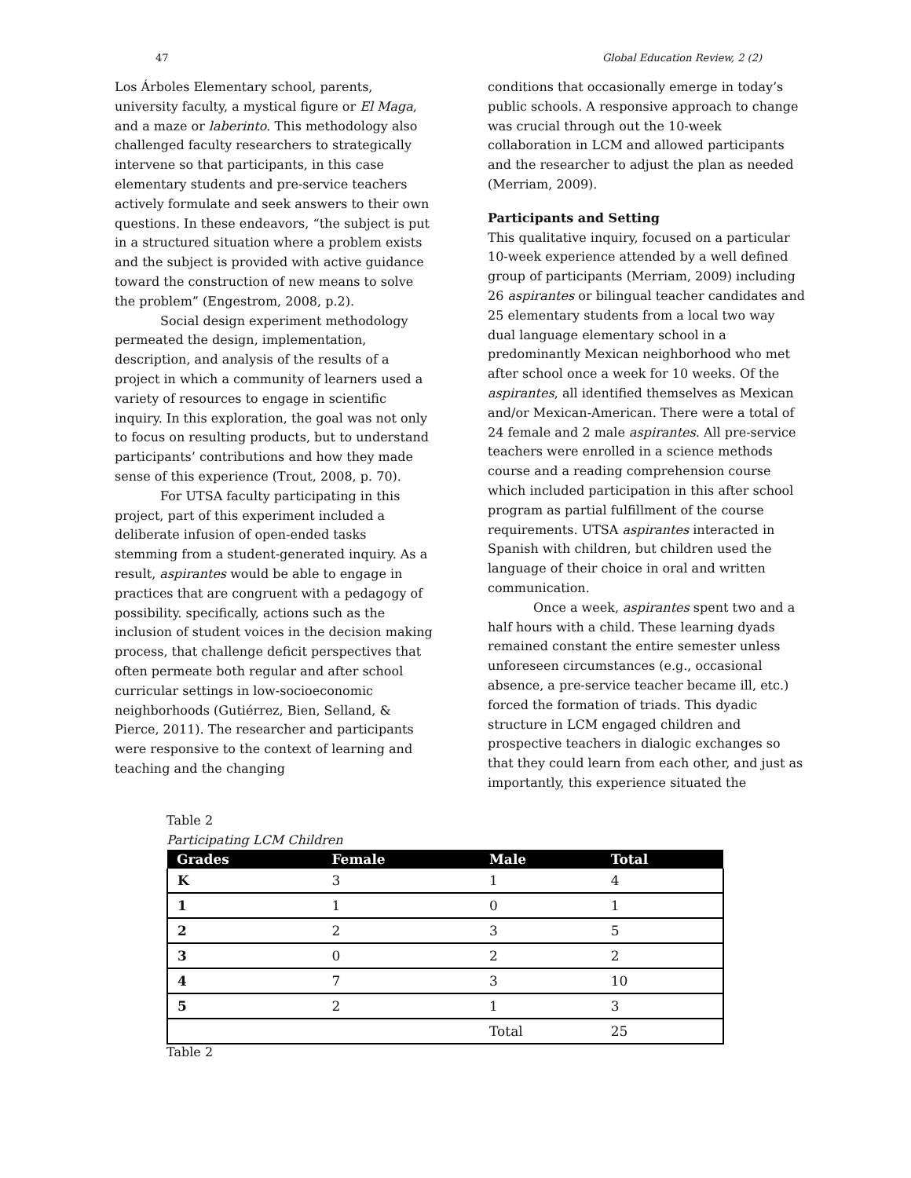47 Global Education Review, 2 (2)
Los Árboles Elementary school, parents, university faculty, a mystical figure or El Maga, and a maze or laberinto. This methodology also challenged faculty researchers to strategically intervene so that participants, in this case elementary students and pre-service teachers actively formulate and seek answers to their own questions. In these endeavors, “the subject is put in a structured situation where a problem exists and the subject is provided with active guidance toward the construction of new means to solve the problem” (Engestrom, 2008, p.2).
Social design experiment methodology permeated the design, implementation, description, and analysis of the results of a project in which a community of learners used a variety of resources to engage in scientific inquiry. In this exploration, the goal was not only to focus on resulting products, but to understand participants’ contributions and how they made sense of this experience (Trout, 2008, p. 70).
For UTSA faculty participating in this project, part of this experiment included a deliberate infusion of open-ended tasks stemming from a student-generated inquiry. As a result, aspirantes would be able to engage in practices that are congruent with a pedagogy of possibility. specifically, actions such as the inclusion of student voices in the decision making process, that challenge deficit perspectives that often permeate both regular and after school curricular settings in low-socioeconomic neighborhoods (Gutiérrez, Bien, Selland, & Pierce, 2011). The researcher and participants were responsive to the context of learning and teaching and the changing
conditions that occasionally emerge in today’s public schools. A responsive approach to change was crucial through out the 10-week collaboration in LCM and allowed participants and the researcher to adjust the plan as needed (Merriam, 2009).
Participants and Setting
This qualitative inquiry, focused on a particular 10-week experience attended by a well defined group of participants (Merriam, 2009) including 26 aspirantes or bilingual teacher candidates and 25 elementary students from a local two way dual language elementary school in a predominantly Mexican neighborhood who met after school once a week for 10 weeks. Of the aspirantes, all identified themselves as Mexican and/or Mexican-American. There were a total of 24 female and 2 male aspirantes. All pre-service teachers were enrolled in a science methods course and a reading comprehension course which included participation in this after school program as partial fulfillment of the course requirements. UTSA aspirantes interacted in Spanish with children, but children used the language of their choice in oral and written communication.
Once a week, aspirantes spent two and a half hours with a child. These learning dyads remained constant the entire semester unless unforeseen circumstances (e.g., occasional absence, a pre-service teacher became ill, etc.) forced the formation of triads. This dyadic structure in LCM engaged children and prospective teachers in dialogic exchanges so that they could learn from each other, and just as importantly, this experience situated the
Table 2
Participating LCM Children
| Grades | Female | Male | Total |
| --- | --- | --- | --- |
| K | 3 | 1 | 4 |
| 1 | 1 | 0 | 1 |
| 2 | 2 | 3 | 5 |
| 3 | 0 | 2 | 2 |
| 4 | 7 | 3 | 10 |
| 5 | 2 | 1 | 3 |
| | | Total | 25 |
Table 2